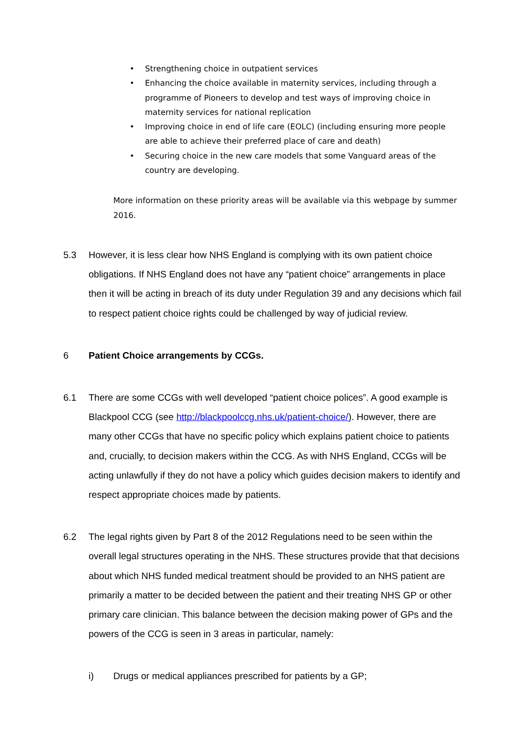• Strengthening choice in outpatient services
• Enhancing the choice available in maternity services, including through a programme of Pioneers to develop and test ways of improving choice in maternity services for national replication
• Improving choice in end of life care (EOLC) (including ensuring more people are able to achieve their preferred place of care and death)
• Securing choice in the new care models that some Vanguard areas of the country are developing.
More information on these priority areas will be available via this webpage by summer 2016.
5.3 However, it is less clear how NHS England is complying with its own patient choice obligations. If NHS England does not have any “patient choice” arrangements in place then it will be acting in breach of its duty under Regulation 39 and any decisions which fail to respect patient choice rights could be challenged by way of judicial review.
6 Patient Choice arrangements by CCGs.
6.1 There are some CCGs with well developed “patient choice polices”. A good example is Blackpool CCG (see http://blackpoolccg.nhs.uk/patient-choice/). However, there are many other CCGs that have no specific policy which explains patient choice to patients and, crucially, to decision makers within the CCG. As with NHS England, CCGs will be acting unlawfully if they do not have a policy which guides decision makers to identify and respect appropriate choices made by patients.
6.2 The legal rights given by Part 8 of the 2012 Regulations need to be seen within the overall legal structures operating in the NHS. These structures provide that that decisions about which NHS funded medical treatment should be provided to an NHS patient are primarily a matter to be decided between the patient and their treating NHS GP or other primary care clinician. This balance between the decision making power of GPs and the powers of the CCG is seen in 3 areas in particular, namely:
i) Drugs or medical appliances prescribed for patients by a GP;